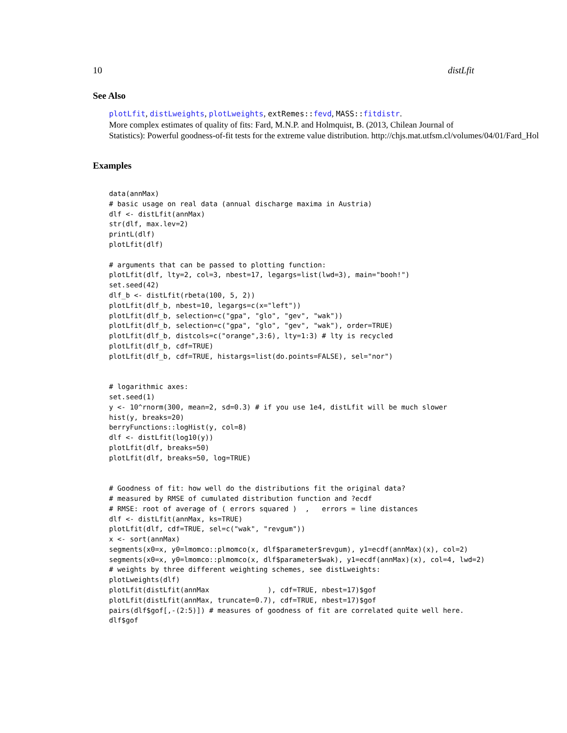10 distLfit
See Also
plotLfit, distLweights, plotLweights, extRemes:: fevd, MASS:: fitdistr.
More complex estimates of quality of fits: Fard, M.N.P. and Holmquist, B. (2013, Chilean Journal of
Statistics): Powerful goodness-of-fit tests for the extreme value distribution. http://chjs.mat.utfsm.cl/volumes/04/01/Fard_Hol
Examples
data(annMax)
# basic usage on real data (annual discharge maxima in Austria)
dlf <- distLfit(annMax)
str(dlf, max.lev=2)
printL(dlf)
plotLfit(dlf)

# arguments that can be passed to plotting function:
plotLfit(dlf, lty=2, col=3, nbest=17, legargs=list(lwd=3), main="booh!")
set.seed(42)
dlf_b <- distLfit(rbeta(100, 5, 2))
plotLfit(dlf_b, nbest=10, legargs=c(x="left"))
plotLfit(dlf_b, selection=c("gpa", "glo", "gev", "wak"))
plotLfit(dlf_b, selection=c("gpa", "glo", "gev", "wak"), order=TRUE)
plotLfit(dlf_b, distcols=c("orange",3:6), lty=1:3) # lty is recycled
plotLfit(dlf_b, cdf=TRUE)
plotLfit(dlf_b, cdf=TRUE, histargs=list(do.points=FALSE), sel="nor")


# logarithmic axes:
set.seed(1)
y <- 10^rnorm(300, mean=2, sd=0.3) # if you use 1e4, distLfit will be much slower
hist(y, breaks=20)
berryFunctions::logHist(y, col=8)
dlf <- distLfit(log10(y))
plotLfit(dlf, breaks=50)
plotLfit(dlf, breaks=50, log=TRUE)


# Goodness of fit: how well do the distributions fit the original data?
# measured by RMSE of cumulated distribution function and ?ecdf
# RMSE: root of average of ( errors squared )  ,   errors = line distances
dlf <- distLfit(annMax, ks=TRUE)
plotLfit(dlf, cdf=TRUE, sel=c("wak", "revgum"))
x <- sort(annMax)
segments(x0=x, y0=lmomco::plmomco(x, dlf$parameter$revgum), y1=ecdf(annMax)(x), col=2)
segments(x0=x, y0=lmomco::plmomco(x, dlf$parameter$wak), y1=ecdf(annMax)(x), col=4, lwd=2)
# weights by three different weighting schemes, see distLweights:
plotLweights(dlf)
plotLfit(distLfit(annMax              ), cdf=TRUE, nbest=17)$gof
plotLfit(distLfit(annMax, truncate=0.7), cdf=TRUE, nbest=17)$gof
pairs(dlf$gof[,-(2:5)]) # measures of goodness of fit are correlated quite well here.
dlf$gof